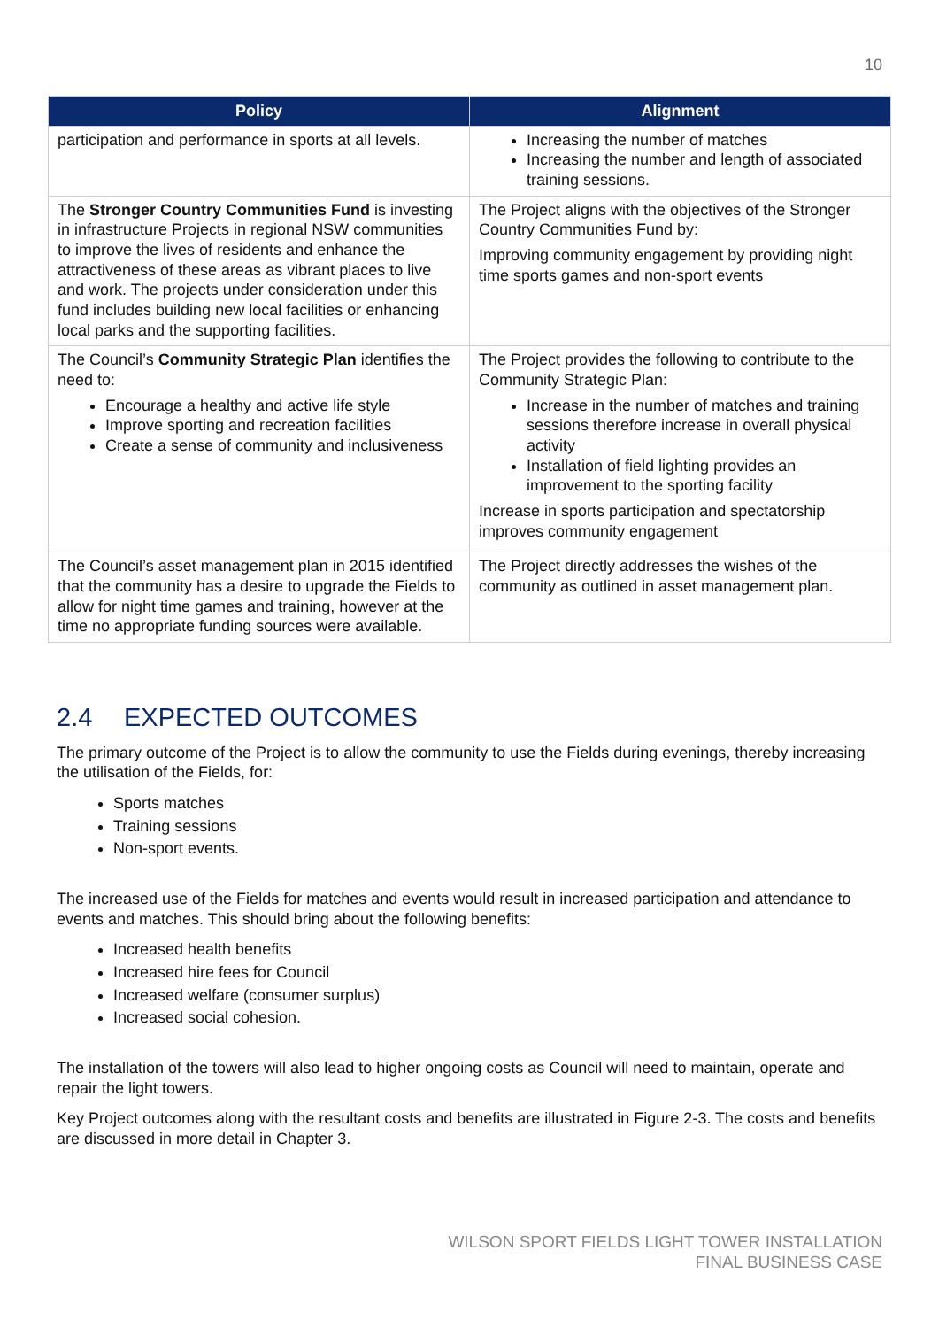10
| Policy | Alignment |
| --- | --- |
| participation and performance in sports at all levels. | Increasing the number of matches Increasing the number and length of associated training sessions. |
| The Stronger Country Communities Fund is investing in infrastructure Projects in regional NSW communities to improve the lives of residents and enhance the attractiveness of these areas as vibrant places to live and work. The projects under consideration under this fund includes building new local facilities or enhancing local parks and the supporting facilities. | The Project aligns with the objectives of the Stronger Country Communities Fund by: Improving community engagement by providing night time sports games and non-sport events |
| The Council’s Community Strategic Plan identifies the need to: Encourage a healthy and active life style Improve sporting and recreation facilities Create a sense of community and inclusiveness | The Project provides the following to contribute to the Community Strategic Plan: Increase in the number of matches and training sessions therefore increase in overall physical activity Installation of field lighting provides an improvement to the sporting facility Increase in sports participation and spectatorship improves community engagement |
| The Council’s asset management plan in 2015 identified that the community has a desire to upgrade the Fields to allow for night time games and training, however at the time no appropriate funding sources were available. | The Project directly addresses the wishes of the community as outlined in asset management plan. |
2.4 EXPECTED OUTCOMES
The primary outcome of the Project is to allow the community to use the Fields during evenings, thereby increasing the utilisation of the Fields, for:
Sports matches
Training sessions
Non-sport events.
The increased use of the Fields for matches and events would result in increased participation and attendance to events and matches. This should bring about the following benefits:
Increased health benefits
Increased hire fees for Council
Increased welfare (consumer surplus)
Increased social cohesion.
The installation of the towers will also lead to higher ongoing costs as Council will need to maintain, operate and repair the light towers.
Key Project outcomes along with the resultant costs and benefits are illustrated in Figure 2-3. The costs and benefits are discussed in more detail in Chapter 3.
WILSON SPORT FIELDS LIGHT TOWER INSTALLATION
FINAL BUSINESS CASE